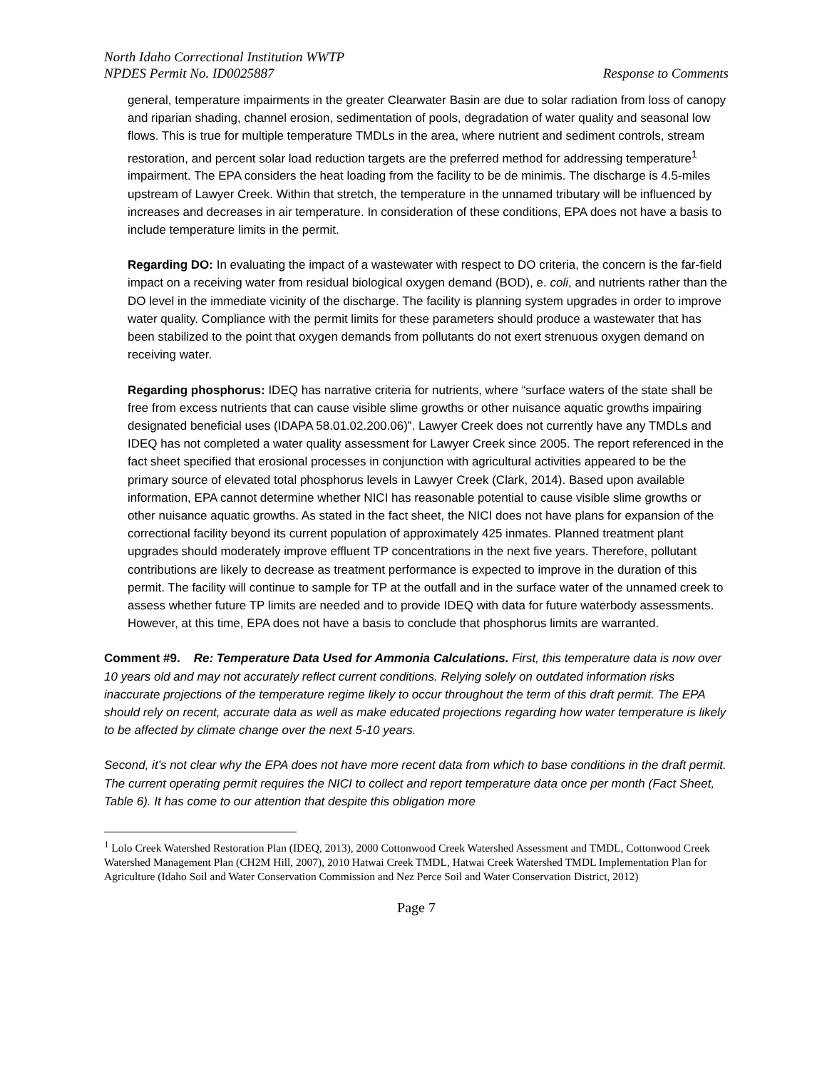North Idaho Correctional Institution WWTP
NPDES Permit No. ID0025887
Response to Comments
general, temperature impairments in the greater Clearwater Basin are due to solar radiation from loss of canopy and riparian shading, channel erosion, sedimentation of pools, degradation of water quality and seasonal low flows. This is true for multiple temperature TMDLs in the area, where nutrient and sediment controls, stream restoration, and percent solar load reduction targets are the preferred method for addressing temperature<sup>1</sup> impairment. The EPA considers the heat loading from the facility to be de minimis. The discharge is 4.5-miles upstream of Lawyer Creek. Within that stretch, the temperature in the unnamed tributary will be influenced by increases and decreases in air temperature. In consideration of these conditions, EPA does not have a basis to include temperature limits in the permit.
Regarding DO: In evaluating the impact of a wastewater with respect to DO criteria, the concern is the far-field impact on a receiving water from residual biological oxygen demand (BOD), e. coli, and nutrients rather than the DO level in the immediate vicinity of the discharge. The facility is planning system upgrades in order to improve water quality. Compliance with the permit limits for these parameters should produce a wastewater that has been stabilized to the point that oxygen demands from pollutants do not exert strenuous oxygen demand on receiving water.
Regarding phosphorus: IDEQ has narrative criteria for nutrients, where “surface waters of the state shall be free from excess nutrients that can cause visible slime growths or other nuisance aquatic growths impairing designated beneficial uses (IDAPA 58.01.02.200.06)”. Lawyer Creek does not currently have any TMDLs and IDEQ has not completed a water quality assessment for Lawyer Creek since 2005. The report referenced in the fact sheet specified that erosional processes in conjunction with agricultural activities appeared to be the primary source of elevated total phosphorus levels in Lawyer Creek (Clark, 2014). Based upon available information, EPA cannot determine whether NICI has reasonable potential to cause visible slime growths or other nuisance aquatic growths. As stated in the fact sheet, the NICI does not have plans for expansion of the correctional facility beyond its current population of approximately 425 inmates. Planned treatment plant upgrades should moderately improve effluent TP concentrations in the next five years. Therefore, pollutant contributions are likely to decrease as treatment performance is expected to improve in the duration of this permit. The facility will continue to sample for TP at the outfall and in the surface water of the unnamed creek to assess whether future TP limits are needed and to provide IDEQ with data for future waterbody assessments. However, at this time, EPA does not have a basis to conclude that phosphorus limits are warranted.
Comment #9. Re: Temperature Data Used for Ammonia Calculations. First, this temperature data is now over 10 years old and may not accurately reflect current conditions. Relying solely on outdated information risks inaccurate projections of the temperature regime likely to occur throughout the term of this draft permit. The EPA should rely on recent, accurate data as well as make educated projections regarding how water temperature is likely to be affected by climate change over the next 5-10 years.
Second, it’s not clear why the EPA does not have more recent data from which to base conditions in the draft permit. The current operating permit requires the NICI to collect and report temperature data once per month (Fact Sheet, Table 6). It has come to our attention that despite this obligation more
<sup>1</sup> Lolo Creek Watershed Restoration Plan (IDEQ, 2013), 2000 Cottonwood Creek Watershed Assessment and TMDL, Cottonwood Creek Watershed Management Plan (CH2M Hill, 2007), 2010 Hatwai Creek TMDL, Hatwai Creek Watershed TMDL Implementation Plan for Agriculture (Idaho Soil and Water Conservation Commission and Nez Perce Soil and Water Conservation District, 2012)
Page 7